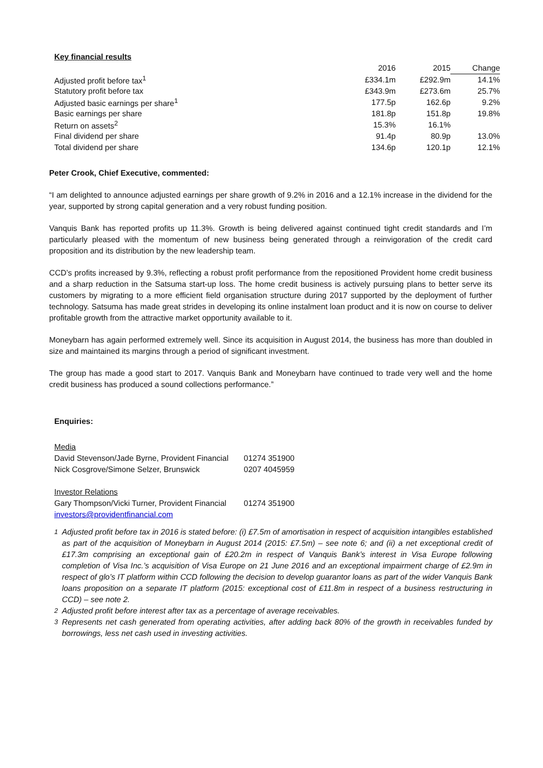Key financial results
| | 2016 | 2015 | Change |
| --- | --- | --- | --- |
| Adjusted profit before tax<sup>1</sup> | £334.1m | £292.9m | 14.1% |
| Statutory profit before tax | £343.9m | £273.6m | 25.7% |
| Adjusted basic earnings per share<sup>1</sup> | 177.5p | 162.6p | 9.2% |
| Basic earnings per share | 181.8p | 151.8p | 19.8% |
| Return on assets<sup>2</sup> | 15.3% | 16.1% | |
| Final dividend per share | 91.4p | 80.9p | 13.0% |
| Total dividend per share | 134.6p | 120.1p | 12.1% |
Peter Crook, Chief Executive, commented:
“I am delighted to announce adjusted earnings per share growth of 9.2% in 2016 and a 12.1% increase in the dividend for the year, supported by strong capital generation and a very robust funding position.
Vanquis Bank has reported profits up 11.3%. Growth is being delivered against continued tight credit standards and I’m particularly pleased with the momentum of new business being generated through a reinvigoration of the credit card proposition and its distribution by the new leadership team.
CCD’s profits increased by 9.3%, reflecting a robust profit performance from the repositioned Provident home credit business and a sharp reduction in the Satsuma start-up loss. The home credit business is actively pursuing plans to better serve its customers by migrating to a more efficient field organisation structure during 2017 supported by the deployment of further technology. Satsuma has made great strides in developing its online instalment loan product and it is now on course to deliver profitable growth from the attractive market opportunity available to it.
Moneybarn has again performed extremely well. Since its acquisition in August 2014, the business has more than doubled in size and maintained its margins through a period of significant investment.
The group has made a good start to 2017. Vanquis Bank and Moneybarn have continued to trade very well and the home credit business has produced a sound collections performance.”
Enquiries:
| Media | |
| David Stevenson/Jade Byrne, Provident Financial | 01274 351900 |
| Nick Cosgrove/Simone Selzer, Brunswick | 0207 4045959 |
| Investor Relations | |
| Gary Thompson/Vicki Turner, Provident Financial | 01274 351900 |
| investors@providentfinancial.com | |
<sup>1</sup> Adjusted profit before tax in 2016 is stated before: (i) £7.5m of amortisation in respect of acquisition intangibles established as part of the acquisition of Moneybarn in August 2014 (2015: £7.5m) – see note 6; and (ii) a net exceptional credit of £17.3m comprising an exceptional gain of £20.2m in respect of Vanquis Bank’s interest in Visa Europe following completion of Visa Inc.’s acquisition of Visa Europe on 21 June 2016 and an exceptional impairment charge of £2.9m in respect of glo’s IT platform within CCD following the decision to develop guarantor loans as part of the wider Vanquis Bank loans proposition on a separate IT platform (2015: exceptional cost of £11.8m in respect of a business restructuring in CCD) – see note 2.
<sup>2</sup> Adjusted profit before interest after tax as a percentage of average receivables.
<sup>3</sup> Represents net cash generated from operating activities, after adding back 80% of the growth in receivables funded by borrowings, less net cash used in investing activities.